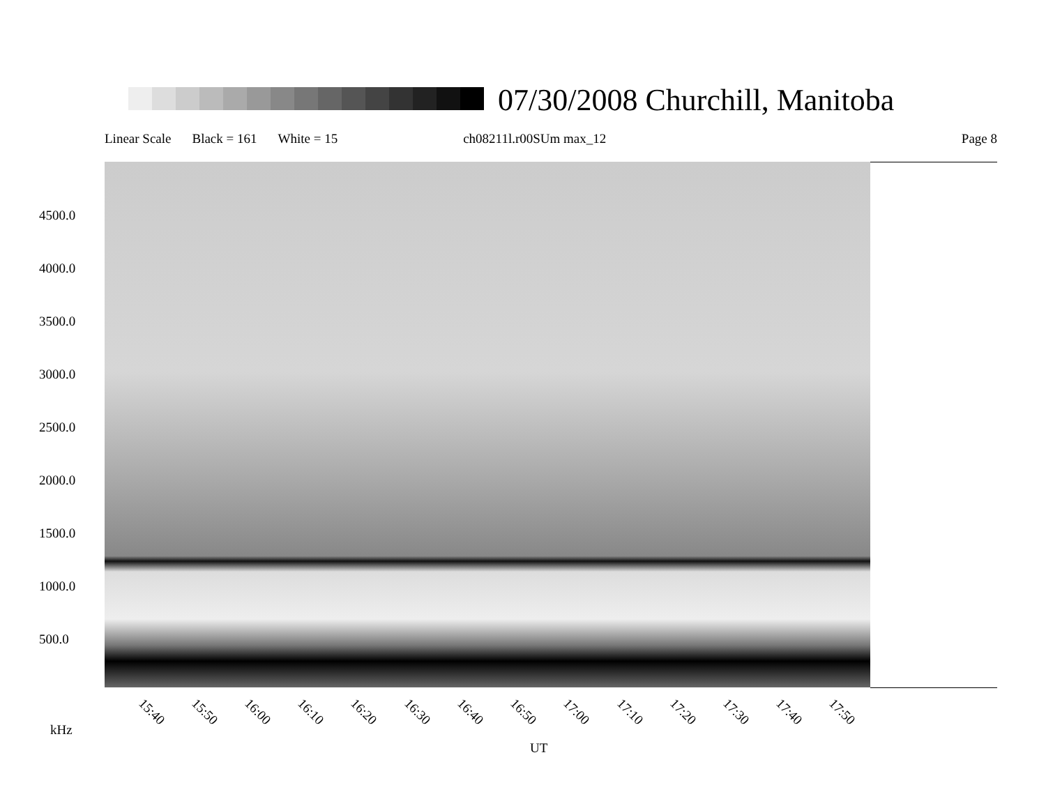07/30/2008 Churchill, Manitoba
Linear Scale Black = 161 White = 15 ch08211l.r00SUm max_12 Page 8
4500.0
4000.0
3500.0
3000.0
2500.0
2000.0
1500.0
1000.0
500.0
15:40 15:50 16:00 16:10 16:20 16:30 16:40 16:50 17:00 17:10 17:20 17:30 17:40 17:50
kHz
UT